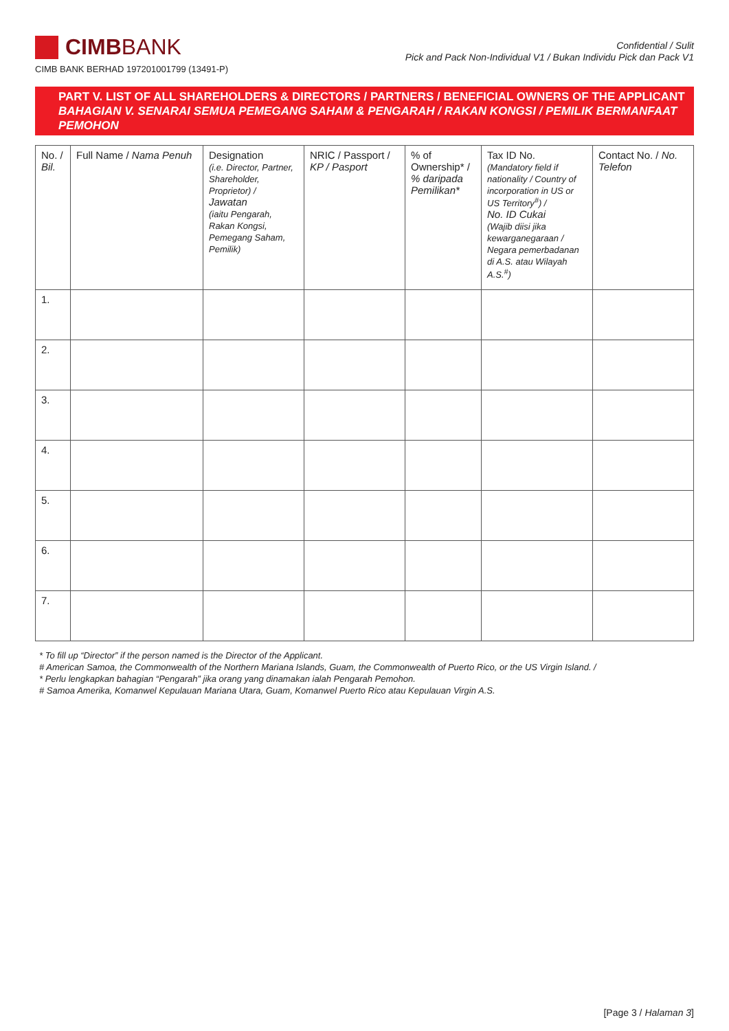CIMB BANK
CIMB BANK BERHAD 197201001799 (13491-P)
Confidential / Sulit
Pick and Pack Non-Individual V1 / Bukan Individu Pick dan Pack V1
PART V. LIST OF ALL SHAREHOLDERS & DIRECTORS / PARTNERS / BENEFICIAL OWNERS OF THE APPLICANT
BAHAGIAN V. SENARAI SEMUA PEMEGANG SAHAM & PENGARAH / RAKAN KONGSI / PEMILIK BERMANFAAT PEMOHON
| No. / Bil. | Full Name / Nama Penuh | Designation (i.e. Director, Partner, Shareholder, Proprietor) / Jawatan (iaitu Pengarah, Rakan Kongsi, Pemegang Saham, Pemilik) | NRIC / Passport / KP / Pasport | % of Ownership* / % daripada Pemilikan* | Tax ID No. (Mandatory field if nationality / Country of incorporation in US or US Territory<sup>#</sup>) / No. ID Cukai (Wajib diisi jika kewarganegaraan / Negara pemerbadanan di A.S. atau Wilayah A.S.<sup>#</sup>) | Contact No. / No. Telefon |
| --- | --- | --- | --- | --- | --- | --- |
| 1. | | | | | | |
| 2. | | | | | | |
| 3. | | | | | | |
| 4. | | | | | | |
| 5. | | | | | | |
| 6. | | | | | | |
| 7. | | | | | | |
* To fill up “Director” if the person named is the Director of the Applicant.
# American Samoa, the Commonwealth of the Northern Mariana Islands, Guam, the Commonwealth of Puerto Rico, or the US Virgin Island. /
* Perlu lengkapkan bahagian “Pengarah” jika orang yang dinamakan ialah Pengarah Pemohon.
# Samoa Amerika, Komanwel Kepulauan Mariana Utara, Guam, Komanwel Puerto Rico atau Kepulauan Virgin A.S.
[Page 3 / Halaman 3]